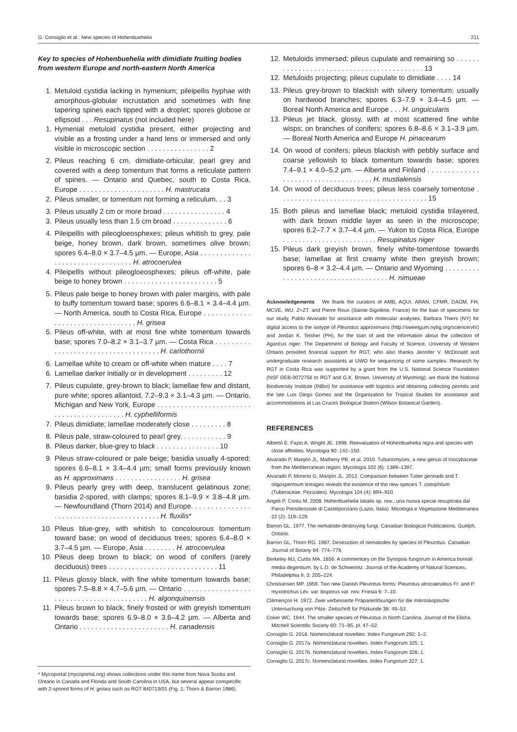G. Consiglio et al.: New species of Hohenbuehelia 211
Key to species of Hohenbuehelia with dimidiate fruiting bodies from western Europe and north-eastern North America
1. Metuloid cystidia lacking in hymenium; pileipellis hyphae with amorphous-globular incrustation and sometimes with fine tapering spines each tipped with a droplet; spores globose or ellipsoid . . . Resupinatus (not included here)
1. Hymenial metuloid cystidia present, either projecting and visible as a frosting under a hand lens or immersed and only visible in microscopic section . . . . . . . . . . . . . . . . 2
2. Pileus reaching 6 cm, dimidiate-orbicular, pearl grey and covered with a deep tomentum that forms a reticulate pattern of spines. — Ontario and Quebec, south to Costa Rica, Europe . . . . . . . . . . . . . . . . . . . . . . H. mastrucata
2. Pileus smaller, or tomentum not forming a reticulum. . . 3
3. Pileus usually 2 cm or more broad . . . . . . . . . . . . . . . . 4
3. Pileus usually less than 1.5 cm broad . . . . . . . . . . . . . . 6
4. Pileipellis with pileogloeosphexes; pileus whitish to grey, pale beige, honey brown, dark brown, sometimes olive brown; spores 6.4–8.0 × 3.7–4.5 µm. — Europe, Asia . . . . . . . . . . . . . . . . . . . . . . . . . . . . . . . . . H. atrocoerulea
4. Pileipellis without pileogloeosphexes; pileus off-white, pale beige to honey brown . . . . . . . . . . . . . . . . . . . . . . . . 5
5. Pileus pale beige to honey brown with paler margins, with pale to buffy tomentum toward base; spores 6.6–8.1 × 3.4–4.4 µm. — North America, south to Costa Rica, Europe . . . . . . . . . . . . . . . . . . . . . . . . . . . . . . . . . H. grisea
5. Pileus off-white, with at most fine white tomentum towards base; spores 7.0–8.2 × 3.1–3.7 µm. — Costa Rica . . . . . . . . . . . . . . . . . . . . . . . . . . . . . . . . . . . . H. carlothornii
6. Lamellae white to cream or off-white when mature . . . . 7
6. Lamellae darker initially or in development . . . . . . . . . 12
7. Pileus cupulate, grey-brown to black; lamellae few and distant, pure white; spores allantoid, 7.2–9.3 × 3.1–4.3 µm. — Ontario, Michigan and New York, Europe . . . . . . . . . . . . . . . . . . . . . . . . . . . . . . . . . . . . . . . . . . H. cyphelliformis
7. Pileus dimidiate; lamellae moderately close . . . . . . . . . 8
8. Pileus pale, straw-coloured to pearl grey. . . . . . . . . . . . 9
8. Pileus darker, blue-grey to black . . . . . . . . . . . . . . . . 10
9. Pileus straw-coloured or pale beige; basidia usually 4-spored; spores 6.6–8.1 × 3.4–4.4 µm; small forms previously known as H. approximans . . . . . . . . . . . . . . . . . H. grisea
9. Pileus pearly grey with deep, translucent gelatinous zone; basidia 2-spored, with clamps; spores 8.1–9.9 × 3.8–4.8 µm. — Newfoundland (Thorn 2014) and Europe. . . . . . . . . . . . . . . . . . . . . . . . . . . . . . . . . . . . . . . . . . H. fluxilis*
10. Pileus blue-grey, with whitish to concolourous tomentum toward base; on wood of deciduous trees; spores 6.4–8.0 × 3.7–4.5 µm. — Europe, Asia . . . . . . . . H. atrocoerulea
10. Pileus deep brown to black; on wood of conifers (rarely deciduous) trees . . . . . . . . . . . . . . . . . . . . . . . . . . . . 11
11. Pileus glossy black, with fine white tomentum towards base; spores 7.5–8.8 × 4.7–5.6 µm. — Ontario . . . . . . . . . . . . . . . . . . . . . . . . . . . . . . . . . . . . . . . . . H. algonquinensis
11. Pileus brown to black, finely frosted or with greyish tomentum towards base; spores 6.9–8.0 × 3.6–4.2 µm. — Alberta and Ontario . . . . . . . . . . . . . . . . . . . . . . . H. canadensis
* Mycoportal (mycoportal.org) shows collections under this name from Nova Scotia and Ontario in Canada and Florida and South Carolina in USA, but several appear conspecific with 2-spored forms of H. grisea such as RGT 840713/01 (Fig. 1; Thorn & Barron 1986).
12. Metuloids immersed; pileus cupulate and remaining so . . . . . . . . . . . . . . . . . . . . . . . . . . . . . . . . . . . . . . . . . . 13
12. Metuloids projecting; pileus cupulate to dimidiate . . . . 14
13. Pileus grey-brown to blackish with silvery tomentum; usually on hardwood branches; spores 6.3–7.9 × 3.4–4.5 µm. — Boreal North America and Europe . . . H. unguicularis
13. Pileus jet black, glossy, with at most scattered fine white wisps; on branches of conifers; spores 6.8–8.6 × 3.1–3.9 µm. — Boreal North America and Europe H. pinacearum
14. On wood of conifers; pileus blackish with pebbly surface and coarse yellowish to black tomentum towards base; spores 7.4–9.1 × 4.0–5.2 µm. — Alberta and Finland . . . . . . . . . . . . . . . . . . . . . . . . . . . . . . . . . . . . H. mustialensis
14. On wood of deciduous trees; pileus less coarsely tomentose . . . . . . . . . . . . . . . . . . . . . . . . . . . . . . . . . . . . . . 15
15. Both pileus and lamellae black; metuloid cystidia trilayered, with dark brown middle layer as seen in the microscope; spores 6.2–7.7 × 3.7–4.4 µm. — Yukon to Costa Rica, Europe . . . . . . . . . . . . . . . . . . . . . . . . Resupinatus niger
15. Pileus dark greyish brown, finely white-tomentose towards base; lamellae at first creamy white then greyish brown; spores 6–8 × 3.2–4.4 µm. — Ontario and Wyoming . . . . . . . . . . . . . . . . . . . . . . . . . . . . . . . . . . . . H. nimueae
Acknowledgements We thank the curators of AMB, AQUI, ARAN, CFMR, DAOM, FH, MCVE, WU, Z+ZT, and Pierre Roux (Sainte-Sigolène, France) for the loan of specimens for our study, Pablo Alvarado for assistance with molecular analyses, Barbara Thiers (NY) for digital access to the isotype of Pleurotus approximans (http://sweetgum.nybg.org/science/vh/) and Jordan K. Teisher (PH), for the loan of and the information about the collection of Agaricus niger. The Department of Biology and Faculty of Science, University of Western Ontario provided financial support for RGT, who also thanks Jennifer V. McDonald and undergraduate research assistants at UWO for sequencing of some samples. Research by RGT in Costa Rica was supported by a grant from the U.S. National Science Foundation (NSF DEB-0072756 to RGT and G.K. Brown, University of Wyoming); we thank the National Biodiversity Institute (INBio) for assistance with logistics and obtaining collecting permits and the late Luis Diego Gomez and the Organization for Tropical Studies for assistance and accommodations at Las Cruces Biological Station (Wilson Botanical Garden).
REFERENCES
Albertó E, Fazio A, Wright JE. 1998. Reevaluation of Hohenbuehelia nigra and species with close affinities. Mycologia 90: 142–150.
Alvarado P, Manjón JL, Matheny PB, et al. 2010. Tubariomyces, a new genus of Inocybaceae from the Mediterranean region. Mycologia 102 (6): 1389–1397.
Alvarado P, Moreno G, Manjón JL. 2012. Comparison between Tuber gennadii and T. oligospermum lineages reveals the existence of the new species T. cistophilum (Tuberaceae, Pezizales). Mycologia 104 (4): 894–910.
Angeli P, Contu M. 2008. Hohenbuehelia latialis sp. nov., una nuova specie resupinata dal Parco Presidenziale di Castelporziano (Lazio, Italia). Micologia e Vegetazione Mediterranea 22 (2): 119–129.
Barron GL. 1977. The nematode-destroying fungi. Canadian Biological Publications, Guelph, Ontario.
Barron GL, Thorn RG. 1987. Destruction of nematodes by species of Pleurotus. Canadian Journal of Botany 64: 774–778.
Berkeley MJ, Curtis MA. 1856. A commentary on the Synopsis fungorum in America boreali media degentium, by L.D. de Schweinitz. Journal of the Academy of Natural Sciences, Philadelphia II, 3: 205–224.
Christiansen MP. 1959. Two new Danish Pleurotus forms: Pleurotus atrocaeruleus Fr. and P. myxotrichus Lév. var. bisporus var. nov. Friesia 6: 7–10.
Clémençon H. 1972. Zwei verbesserte Präparierlösungen für die mikroskopische Untersuchung von Pilze. Zeitschrift für Pilzkunde 38: 49–53.
Coker WC. 1944. The smaller species of Pleurotus in North Carolina. Journal of the Elisha Mitchell Scientific Society 60: 71–95, pl. 47–52.
Consiglio G. 2016. Nomenclatural novelties. Index Fungorum 292: 1–2.
Consiglio G. 2017a. Nomenclatural novelties. Index Fungorum 325: 1.
Consiglio G. 2017b. Nomenclatural novelties. Index Fungorum 326: 1.
Consiglio G. 2017c. Nomenclatural novelties. Index Fungorum 327: 1.